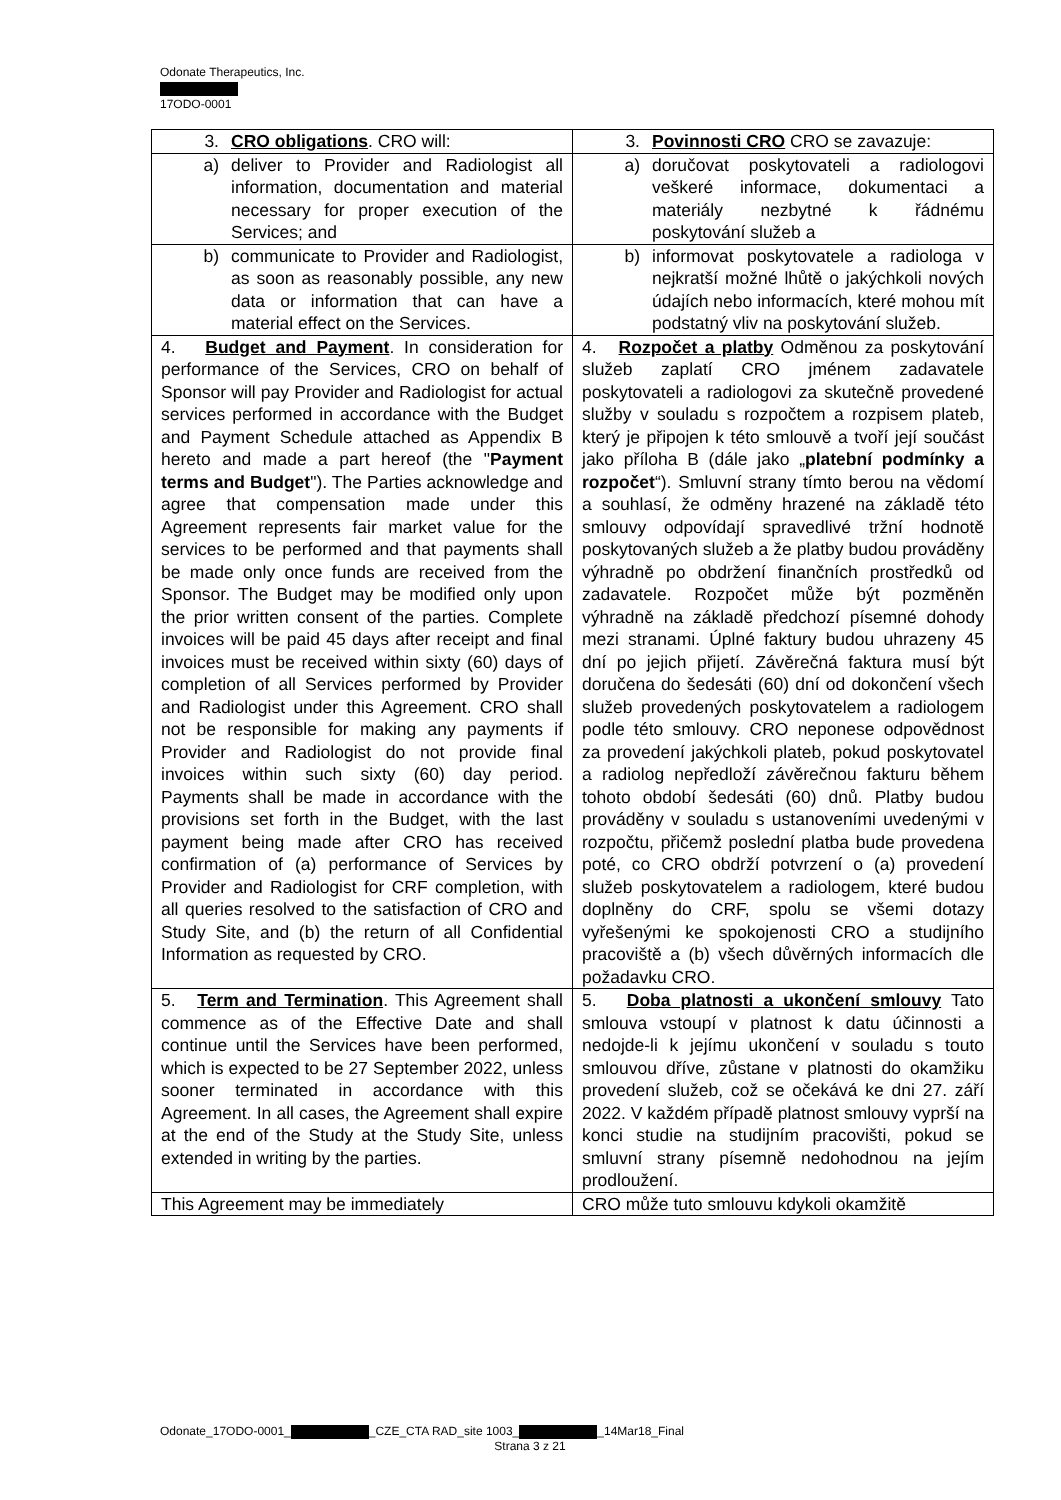Odonate Therapeutics, Inc.
17ODO-0001
| 3. CRO obligations . CRO will: | 3. Povinnosti CRO CRO se zavazuje: |
| a) deliver to Provider and Radiologist all information, documentation and material necessary for proper execution of the Services; and | a) doručovat poskytovateli a radiologovi veškeré informace, dokumentaci a materiály nezbytné k řádnému poskytování služeb a |
| b) communicate to Provider and Radiologist, as soon as reasonably possible, any new data or information that can have a material effect on the Services. | b) informovat poskytovatele a radiologa v nejkratší možné lhůtě o jakýchkoli nových údajích nebo informacích, které mohou mít podstatný vliv na poskytování služeb. |
| 4. Budget and Payment . In consideration for performance of the Services, CRO on behalf of Sponsor will pay Provider and Radiologist for actual services performed in accordance with the Budget and Payment Schedule attached as Appendix B hereto and made a part hereof (the " Payment terms and Budget "). The Parties acknowledge and agree that compensation made under this Agreement represents fair market value for the services to be performed and that payments shall be made only once funds are received from the Sponsor. The Budget may be modified only upon the prior written consent of the parties. Complete invoices will be paid 45 days after receipt and final invoices must be received within sixty (60) days of completion of all Services performed by Provider and Radiologist under this Agreement. CRO shall not be responsible for making any payments if Provider and Radiologist do not provide final invoices within such sixty (60) day period. Payments shall be made in accordance with the provisions set forth in the Budget, with the last payment being made after CRO has received confirmation of (a) performance of Services by Provider and Radiologist for CRF completion, with all queries resolved to the satisfaction of CRO and Study Site, and (b) the return of all Confidential Information as requested by CRO. | 4. Rozpočet a platby Odměnou za poskytování služeb zaplatí CRO jménem zadavatele poskytovateli a radiologovi za skutečně provedené služby v souladu s rozpočtem a rozpisem plateb, který je připojen k této smlouvě a tvoří její součást jako příloha B (dále jako „ platební podmínky a rozpočet “). Smluvní strany tímto berou na vědomí a souhlasí, že odměny hrazené na základě této smlouvy odpovídají spravedlivé tržní hodnotě poskytovaných služeb a že platby budou prováděny výhradně po obdržení finančních prostředků od zadavatele. Rozpočet může být pozměněn výhradně na základě předchozí písemné dohody mezi stranami. Úplné faktury budou uhrazeny 45 dní po jejich přijetí. Závěrečná faktura musí být doručena do šedesáti (60) dní od dokončení všech služeb provedených poskytovatelem a radiologem podle této smlouvy. CRO neponese odpovědnost za provedení jakýchkoli plateb, pokud poskytovatel a radiolog nepředloží závěrečnou fakturu během tohoto období šedesáti (60) dnů. Platby budou prováděny v souladu s ustanoveními uvedenými v rozpočtu, přičemž poslední platba bude provedena poté, co CRO obdrží potvrzení o (a) provedení služeb poskytovatelem a radiologem, které budou doplněny do CRF, spolu se všemi dotazy vyřešenými ke spokojenosti CRO a studijního pracoviště a (b) všech důvěrných informacích dle požadavku CRO. |
| 5. Term and Termination . This Agreement shall commence as of the Effective Date and shall continue until the Services have been performed, which is expected to be 27 September 2022, unless sooner terminated in accordance with this Agreement. In all cases, the Agreement shall expire at the end of the Study at the Study Site, unless extended in writing by the parties. | 5. Doba platnosti a ukončení smlouvy Tato smlouva vstoupí v platnost k datu účinnosti a nedojde-li k jejímu ukončení v souladu s touto smlouvou dříve, zůstane v platnosti do okamžiku provedení služeb, což se očekává ke dni 27. září 2022. V každém případě platnost smlouvy vyprší na konci studie na studijním pracovišti, pokud se smluvní strany písemně nedohodnou na jejím prodloužení. |
| This Agreement may be immediately | CRO může tuto smlouvu kdykoli okamžitě |
Odonate_17ODO-0001_ _CZE_CTA RAD_site 1003_ _14Mar18_Final
Strana 3 z 21